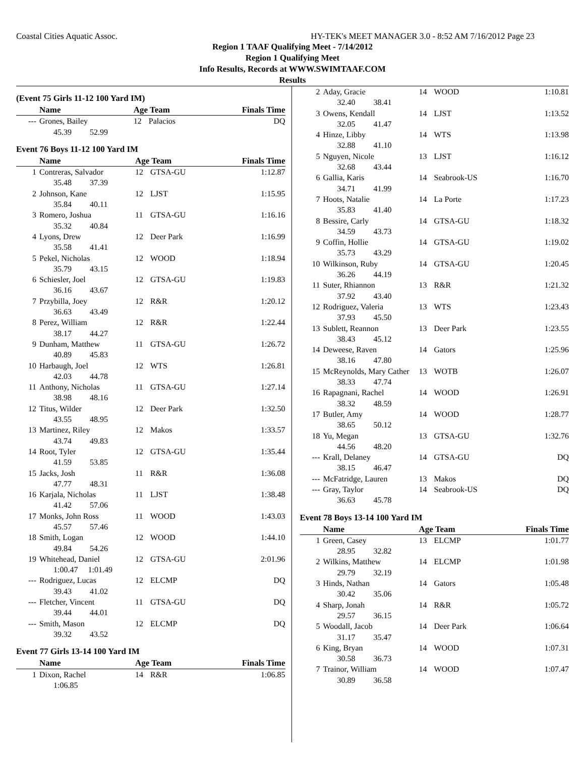Coastal Cities Aquatic Assoc. HY-TEK's MEET MANAGER 3.0 - 8:52 AM 7/16/2012 Page 23
Region 1 TAAF Qualifying Meet - 7/14/2012
Region 1 Qualifying Meet
Info Results, Records at WWW.SWIMTAAF.COM
Results
(Event 75 Girls 11-12 100 Yard IM)
| | Name | Age Team | | Finals Time |
| --- | --- | --- | --- | --- |
| --- | Grones, Bailey | 12 | Palacios | DQ |
| | 45.39 52.99 | | | |
Event 76 Boys 11-12 100 Yard IM
| | Name | Age Team | | Finals Time |
| --- | --- | --- | --- | --- |
| 1 | Contreras, Salvador | 12 | GTSA-GU | 1:12.87 |
| | 35.48 37.39 | | | |
| 2 | Johnson, Kane | 12 | LJST | 1:15.95 |
| | 35.84 40.11 | | | |
| 3 | Romero, Joshua | 11 | GTSA-GU | 1:16.16 |
| | 35.32 40.84 | | | |
| 4 | Lyons, Drew | 12 | Deer Park | 1:16.99 |
| | 35.58 41.41 | | | |
| 5 | Pekel, Nicholas | 12 | WOOD | 1:18.94 |
| | 35.79 43.15 | | | |
| 6 | Schiesler, Joel | 12 | GTSA-GU | 1:19.83 |
| | 36.16 43.67 | | | |
| 7 | Przybilla, Joey | 12 | R&R | 1:20.12 |
| | 36.63 43.49 | | | |
| 8 | Perez, William | 12 | R&R | 1:22.44 |
| | 38.17 44.27 | | | |
| 9 | Dunham, Matthew | 11 | GTSA-GU | 1:26.72 |
| | 40.89 45.83 | | | |
| 10 | Harbaugh, Joel | 12 | WTS | 1:26.81 |
| | 42.03 44.78 | | | |
| 11 | Anthony, Nicholas | 11 | GTSA-GU | 1:27.14 |
| | 38.98 48.16 | | | |
| 12 | Titus, Wilder | 12 | Deer Park | 1:32.50 |
| | 43.55 48.95 | | | |
| 13 | Martinez, Riley | 12 | Makos | 1:33.57 |
| | 43.74 49.83 | | | |
| 14 | Root, Tyler | 12 | GTSA-GU | 1:35.44 |
| | 41.59 53.85 | | | |
| 15 | Jacks, Josh | 11 | R&R | 1:36.08 |
| | 47.77 48.31 | | | |
| 16 | Karjala, Nicholas | 11 | LJST | 1:38.48 |
| | 41.42 57.06 | | | |
| 17 | Monks, John Ross | 11 | WOOD | 1:43.03 |
| | 45.57 57.46 | | | |
| 18 | Smith, Logan | 12 | WOOD | 1:44.10 |
| | 49.84 54.26 | | | |
| 19 | Whitehead, Daniel | 12 | GTSA-GU | 2:01.96 |
| | 1:00.47 1:01.49 | | | |
| --- | Rodriguez, Lucas | 12 | ELCMP | DQ |
| | 39.43 41.02 | | | |
| --- | Fletcher, Vincent | 11 | GTSA-GU | DQ |
| | 39.44 44.01 | | | |
| --- | Smith, Mason | 12 | ELCMP | DQ |
| | 39.32 43.52 | | | |
Event 77 Girls 13-14 100 Yard IM
| | Name | Age Team | | Finals Time |
| --- | --- | --- | --- | --- |
| 1 | Dixon, Rachel | 14 | R&R | 1:06.85 |
| | 1:06.85 | | | |
| 2 | Aday, Gracie | 14 | WOOD | 1:10.81 |
| | 32.40 38.41 | | | |
| 3 | Owens, Kendall | 14 | LJST | 1:13.52 |
| | 32.05 41.47 | | | |
| 4 | Hinze, Libby | 14 | WTS | 1:13.98 |
| | 32.88 41.10 | | | |
| 5 | Nguyen, Nicole | 13 | LJST | 1:16.12 |
| | 32.68 43.44 | | | |
| 6 | Gallia, Karis | 14 | Seabrook-US | 1:16.70 |
| | 34.71 41.99 | | | |
| 7 | Hoots, Natalie | 14 | La Porte | 1:17.23 |
| | 35.83 41.40 | | | |
| 8 | Bessire, Carly | 14 | GTSA-GU | 1:18.32 |
| | 34.59 43.73 | | | |
| 9 | Coffin, Hollie | 14 | GTSA-GU | 1:19.02 |
| | 35.73 43.29 | | | |
| 10 | Wilkinson, Ruby | 14 | GTSA-GU | 1:20.45 |
| | 36.26 44.19 | | | |
| 11 | Suter, Rhiannon | 13 | R&R | 1:21.32 |
| | 37.92 43.40 | | | |
| 12 | Rodriguez, Valeria | 13 | WTS | 1:23.43 |
| | 37.93 45.50 | | | |
| 13 | Sublett, Reannon | 13 | Deer Park | 1:23.55 |
| | 38.43 45.12 | | | |
| 14 | Deweese, Raven | 14 | Gators | 1:25.96 |
| | 38.16 47.80 | | | |
| 15 | McReynolds, Mary Cather | 13 | WOTB | 1:26.07 |
| | 38.33 47.74 | | | |
| 16 | Rapagnani, Rachel | 14 | WOOD | 1:26.91 |
| | 38.32 48.59 | | | |
| 17 | Butler, Amy | 14 | WOOD | 1:28.77 |
| | 38.65 50.12 | | | |
| 18 | Yu, Megan | 13 | GTSA-GU | 1:32.76 |
| | 44.56 48.20 | | | |
| --- | Krall, Delaney | 14 | GTSA-GU | DQ |
| | 38.15 46.47 | | | |
| --- | McFatridge, Lauren | 13 | Makos | DQ |
| --- | Gray, Taylor | 14 | Seabrook-US | DQ |
| | 36.63 45.78 | | | |
Event 78 Boys 13-14 100 Yard IM
| | Name | Age Team | | Finals Time |
| --- | --- | --- | --- | --- |
| 1 | Green, Casey | 13 | ELCMP | 1:01.77 |
| | 28.95 32.82 | | | |
| 2 | Wilkins, Matthew | 14 | ELCMP | 1:01.98 |
| | 29.79 32.19 | | | |
| 3 | Hinds, Nathan | 14 | Gators | 1:05.48 |
| | 30.42 35.06 | | | |
| 4 | Sharp, Jonah | 14 | R&R | 1:05.72 |
| | 29.57 36.15 | | | |
| 5 | Woodall, Jacob | 14 | Deer Park | 1:06.64 |
| | 31.17 35.47 | | | |
| 6 | King, Bryan | 14 | WOOD | 1:07.31 |
| | 30.58 36.73 | | | |
| 7 | Trainor, William | 14 | WOOD | 1:07.47 |
| | 30.89 36.58 | | | |